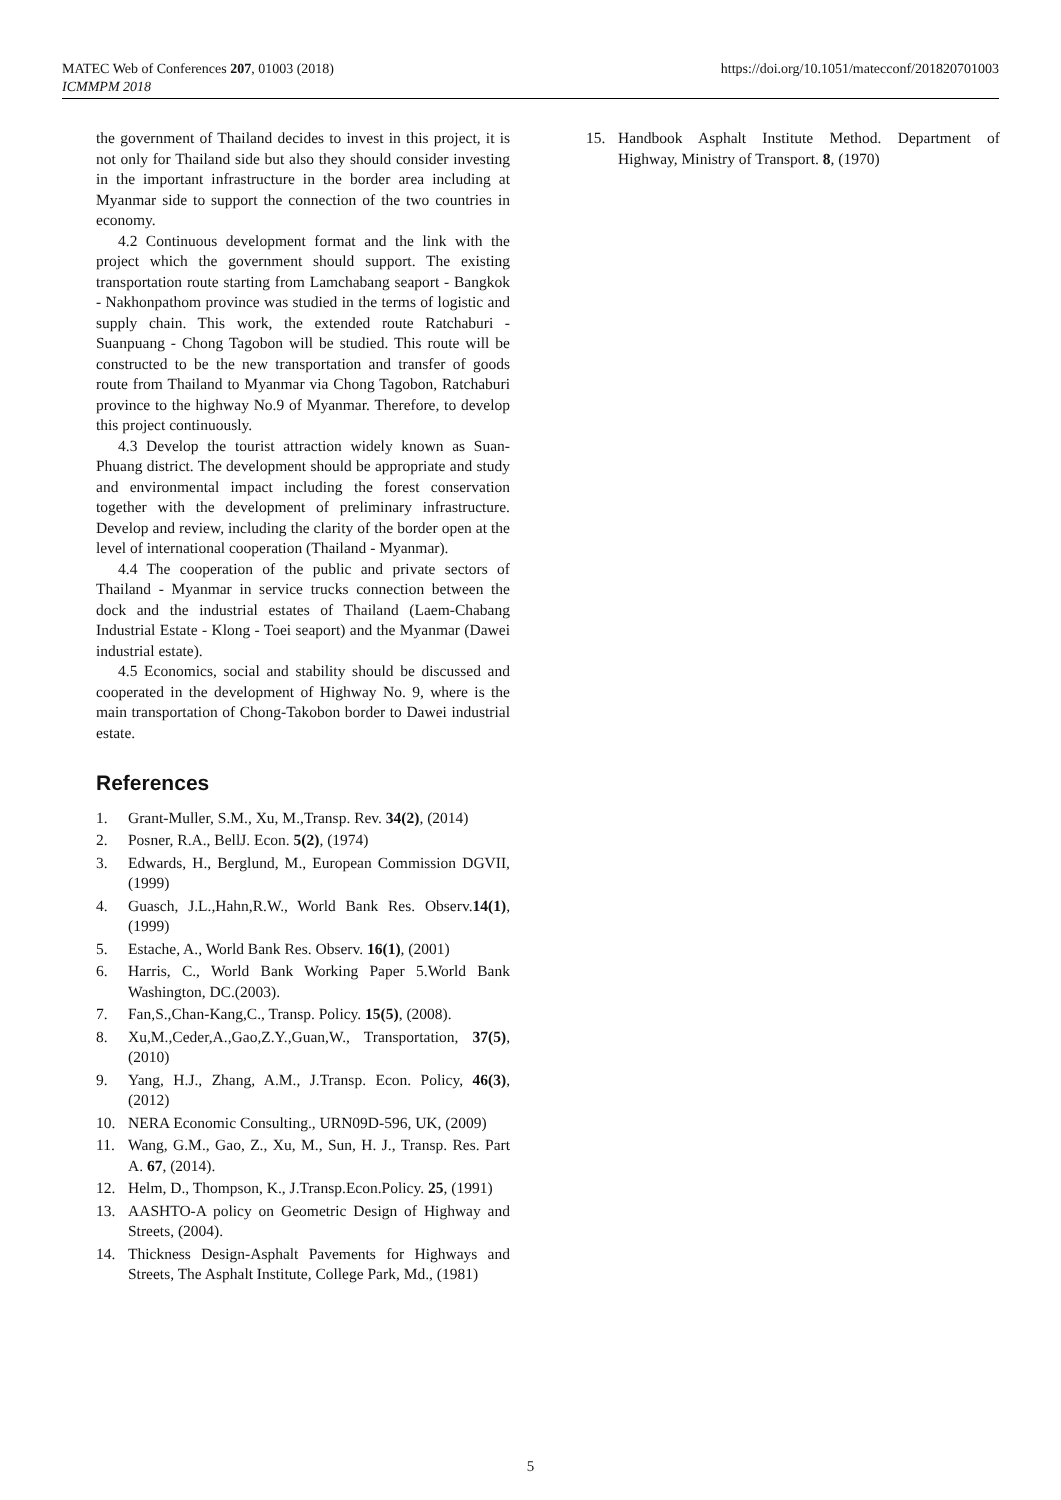MATEC Web of Conferences 207, 01003 (2018)
ICMMPM 2018
https://doi.org/10.1051/matecconf/201820701003
the government of Thailand decides to invest in this project, it is not only for Thailand side but also they should consider investing in the important infrastructure in the border area including at Myanmar side to support the connection of the two countries in economy.
4.2 Continuous development format and the link with the project which the government should support. The existing transportation route starting from Lamchabang seaport - Bangkok - Nakhonpathom province was studied in the terms of logistic and supply chain. This work, the extended route Ratchaburi - Suanpuang - Chong Tagobon will be studied. This route will be constructed to be the new transportation and transfer of goods route from Thailand to Myanmar via Chong Tagobon, Ratchaburi province to the highway No.9 of Myanmar. Therefore, to develop this project continuously.
4.3 Develop the tourist attraction widely known as Suan-Phuang district. The development should be appropriate and study and environmental impact including the forest conservation together with the development of preliminary infrastructure. Develop and review, including the clarity of the border open at the level of international cooperation (Thailand - Myanmar).
4.4 The cooperation of the public and private sectors of Thailand - Myanmar in service trucks connection between the dock and the industrial estates of Thailand (Laem-Chabang Industrial Estate - Klong - Toei seaport) and the Myanmar (Dawei industrial estate).
4.5 Economics, social and stability should be discussed and cooperated in the development of Highway No. 9, where is the main transportation of Chong-Takobon border to Dawei industrial estate.
References
1. Grant-Muller, S.M., Xu, M.,Transp. Rev. 34(2), (2014)
2. Posner, R.A., BellJ. Econ. 5(2), (1974)
3. Edwards, H., Berglund, M., European Commission DGVII, (1999)
4. Guasch, J.L.,Hahn,R.W., World Bank Res. Observ.14(1), (1999)
5. Estache, A., World Bank Res. Observ. 16(1), (2001)
6. Harris, C., World Bank Working Paper 5.World Bank Washington, DC.(2003).
7. Fan,S.,Chan-Kang,C., Transp. Policy. 15(5), (2008).
8. Xu,M.,Ceder,A.,Gao,Z.Y.,Guan,W., Transportation, 37(5), (2010)
9. Yang, H.J., Zhang, A.M., J.Transp. Econ. Policy, 46(3), (2012)
10. NERA Economic Consulting., URN09D-596, UK, (2009)
11. Wang, G.M., Gao, Z., Xu, M., Sun, H. J., Transp. Res. Part A. 67, (2014).
12. Helm, D., Thompson, K., J.Transp.Econ.Policy. 25, (1991)
13. AASHTO-A policy on Geometric Design of Highway and Streets, (2004).
14. Thickness Design-Asphalt Pavements for Highways and Streets, The Asphalt Institute, College Park, Md., (1981)
15. Handbook Asphalt Institute Method. Department of Highway, Ministry of Transport. 8, (1970)
5